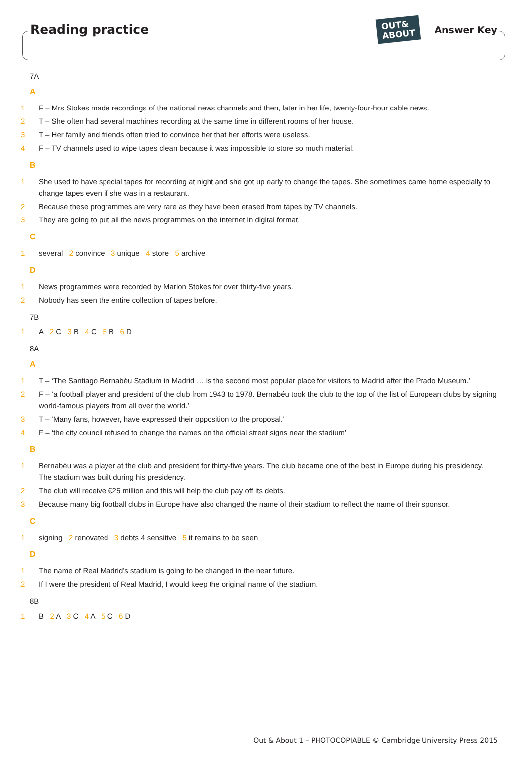Reading practice
OUT&
ABOUT
Answer Key
7A
A
1 F – Mrs Stokes made recordings of the national news channels and then, later in her life, twenty-four-hour cable news.
2 T – She often had several machines recording at the same time in different rooms of her house.
3 T – Her family and friends often tried to convince her that her efforts were useless.
4 F – TV channels used to wipe tapes clean because it was impossible to store so much material.
B
1 She used to have special tapes for recording at night and she got up early to change the tapes. She sometimes came home especially to change tapes even if she was in a restaurant.
2 Because these programmes are very rare as they have been erased from tapes by TV channels.
3 They are going to put all the news programmes on the Internet in digital format.
C
1 several 2 convince 3 unique 4 store 5 archive
D
1 News programmes were recorded by Marion Stokes for over thirty-five years.
2 Nobody has seen the entire collection of tapes before.
7B
1 A 2 C 3 B 4 C 5 B 6 D
8A
A
1 T – ‘The Santiago Bernabéu Stadium in Madrid … is the second most popular place for visitors to Madrid after the Prado Museum.’
2 F – ‘a football player and president of the club from 1943 to 1978. Bernabéu took the club to the top of the list of European clubs by signing world-famous players from all over the world.’
3 T – ‘Many fans, however, have expressed their opposition to the proposal.’
4 F – ‘the city council refused to change the names on the official street signs near the stadium’
B
1 Bernabéu was a player at the club and president for thirty-five years. The club became one of the best in Europe during his presidency. The stadium was built during his presidency.
2 The club will receive €25 million and this will help the club pay off its debts.
3 Because many big football clubs in Europe have also changed the name of their stadium to reflect the name of their sponsor.
C
1 signing 2 renovated 3 debts 4 sensitive 5 it remains to be seen
D
1 The name of Real Madrid’s stadium is going to be changed in the near future.
2 If I were the president of Real Madrid, I would keep the original name of the stadium.
8B
1 B 2 A 3 C 4 A 5 C 6 D
Out & About 1 – PHOTOCOPIABLE © Cambridge University Press 2015